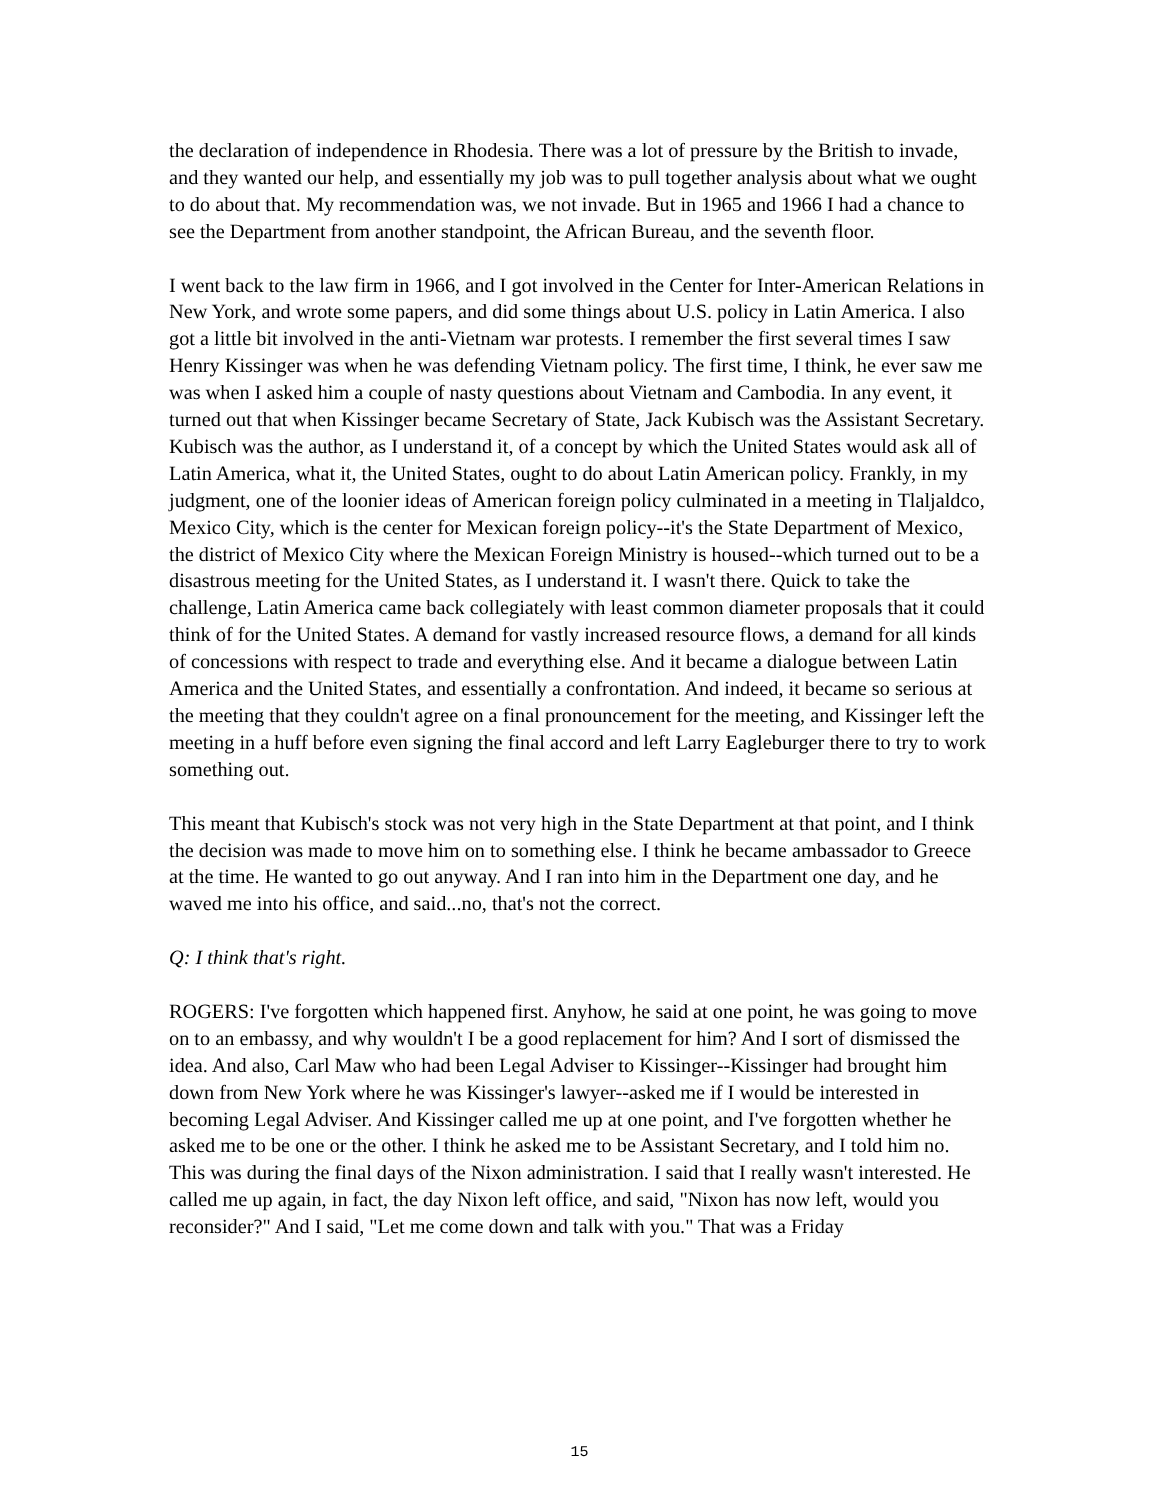the declaration of independence in Rhodesia. There was a lot of pressure by the British to invade, and they wanted our help, and essentially my job was to pull together analysis about what we ought to do about that. My recommendation was, we not invade. But in 1965 and 1966 I had a chance to see the Department from another standpoint, the African Bureau, and the seventh floor.
I went back to the law firm in 1966, and I got involved in the Center for Inter-American Relations in New York, and wrote some papers, and did some things about U.S. policy in Latin America. I also got a little bit involved in the anti-Vietnam war protests. I remember the first several times I saw Henry Kissinger was when he was defending Vietnam policy. The first time, I think, he ever saw me was when I asked him a couple of nasty questions about Vietnam and Cambodia. In any event, it turned out that when Kissinger became Secretary of State, Jack Kubisch was the Assistant Secretary. Kubisch was the author, as I understand it, of a concept by which the United States would ask all of Latin America, what it, the United States, ought to do about Latin American policy. Frankly, in my judgment, one of the loonier ideas of American foreign policy culminated in a meeting in Tlaljaldco, Mexico City, which is the center for Mexican foreign policy--it's the State Department of Mexico, the district of Mexico City where the Mexican Foreign Ministry is housed--which turned out to be a disastrous meeting for the United States, as I understand it. I wasn't there. Quick to take the challenge, Latin America came back collegiately with least common diameter proposals that it could think of for the United States. A demand for vastly increased resource flows, a demand for all kinds of concessions with respect to trade and everything else. And it became a dialogue between Latin America and the United States, and essentially a confrontation. And indeed, it became so serious at the meeting that they couldn't agree on a final pronouncement for the meeting, and Kissinger left the meeting in a huff before even signing the final accord and left Larry Eagleburger there to try to work something out.
This meant that Kubisch's stock was not very high in the State Department at that point, and I think the decision was made to move him on to something else. I think he became ambassador to Greece at the time. He wanted to go out anyway. And I ran into him in the Department one day, and he waved me into his office, and said...no, that's not the correct.
Q: I think that's right.
ROGERS: I've forgotten which happened first. Anyhow, he said at one point, he was going to move on to an embassy, and why wouldn't I be a good replacement for him? And I sort of dismissed the idea. And also, Carl Maw who had been Legal Adviser to Kissinger--Kissinger had brought him down from New York where he was Kissinger's lawyer--asked me if I would be interested in becoming Legal Adviser. And Kissinger called me up at one point, and I've forgotten whether he asked me to be one or the other. I think he asked me to be Assistant Secretary, and I told him no. This was during the final days of the Nixon administration. I said that I really wasn't interested. He called me up again, in fact, the day Nixon left office, and said, "Nixon has now left, would you reconsider?" And I said, "Let me come down and talk with you." That was a Friday
15